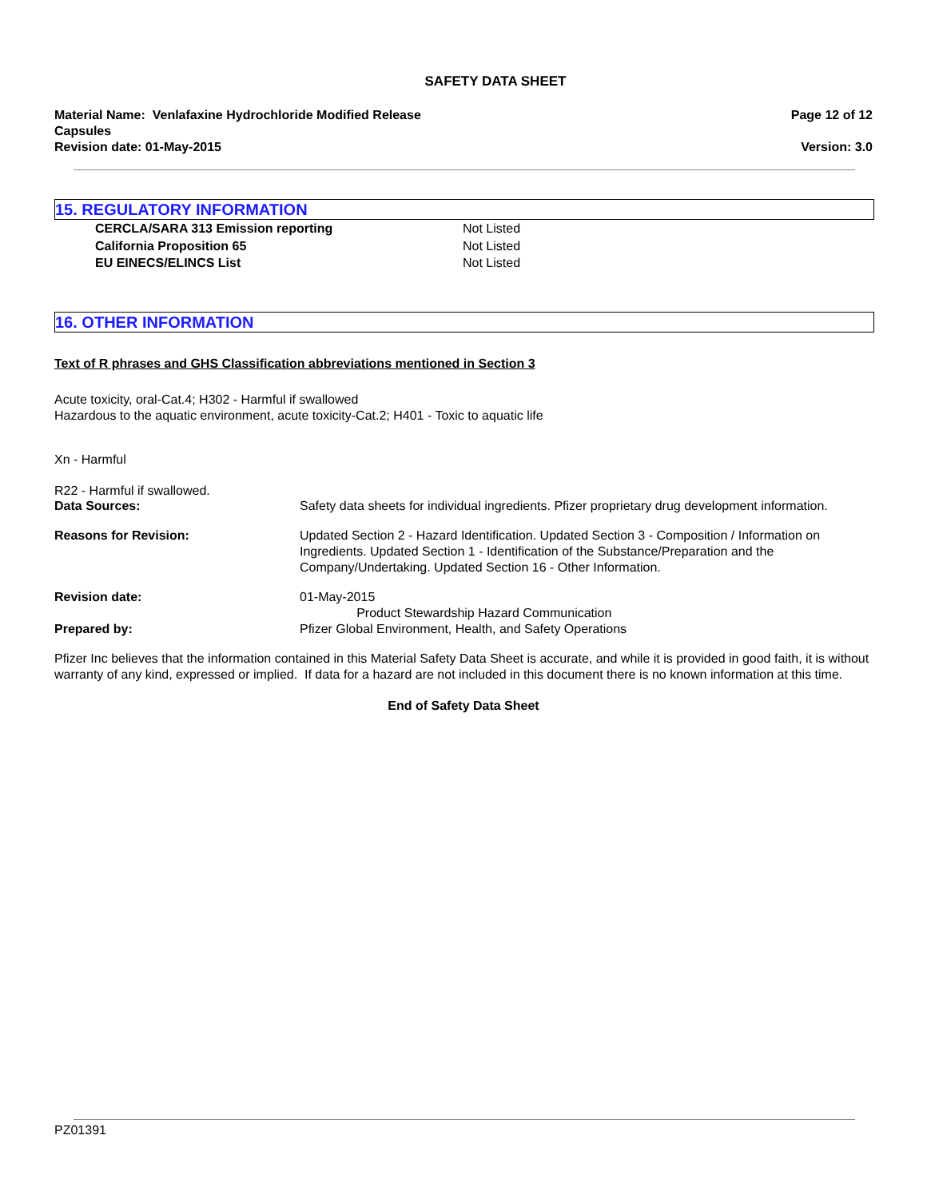SAFETY DATA SHEET
Material Name: Venlafaxine Hydrochloride Modified Release
Capsules
Revision date: 01-May-2015
Page 12 of 12
Version: 3.0
15. REGULATORY INFORMATION
CERCLA/SARA 313 Emission reporting Not Listed California Proposition 65 Not Listed EU EINECS/ELINCS List Not Listed
16. OTHER INFORMATION
Text of R phrases and GHS Classification abbreviations mentioned in Section 3
Acute toxicity, oral-Cat.4; H302 - Harmful if swallowed
Hazardous to the aquatic environment, acute toxicity-Cat.2; H401 - Toxic to aquatic life
Xn - Harmful
R22 - Harmful if swallowed.
Data Sources: Safety data sheets for individual ingredients. Pfizer proprietary drug development information.
Reasons for Revision: Updated Section 2 - Hazard Identification. Updated Section 3 - Composition / Information on Ingredients. Updated Section 1 - Identification of the Substance/Preparation and the Company/Undertaking. Updated Section 16 - Other Information.
Revision date: 01-May-2015
Product Stewardship Hazard Communication
Prepared by: Pfizer Global Environment, Health, and Safety Operations
Pfizer Inc believes that the information contained in this Material Safety Data Sheet is accurate, and while it is provided in good faith, it is without warranty of any kind, expressed or implied. If data for a hazard are not included in this document there is no known information at this time.
End of Safety Data Sheet
PZ01391